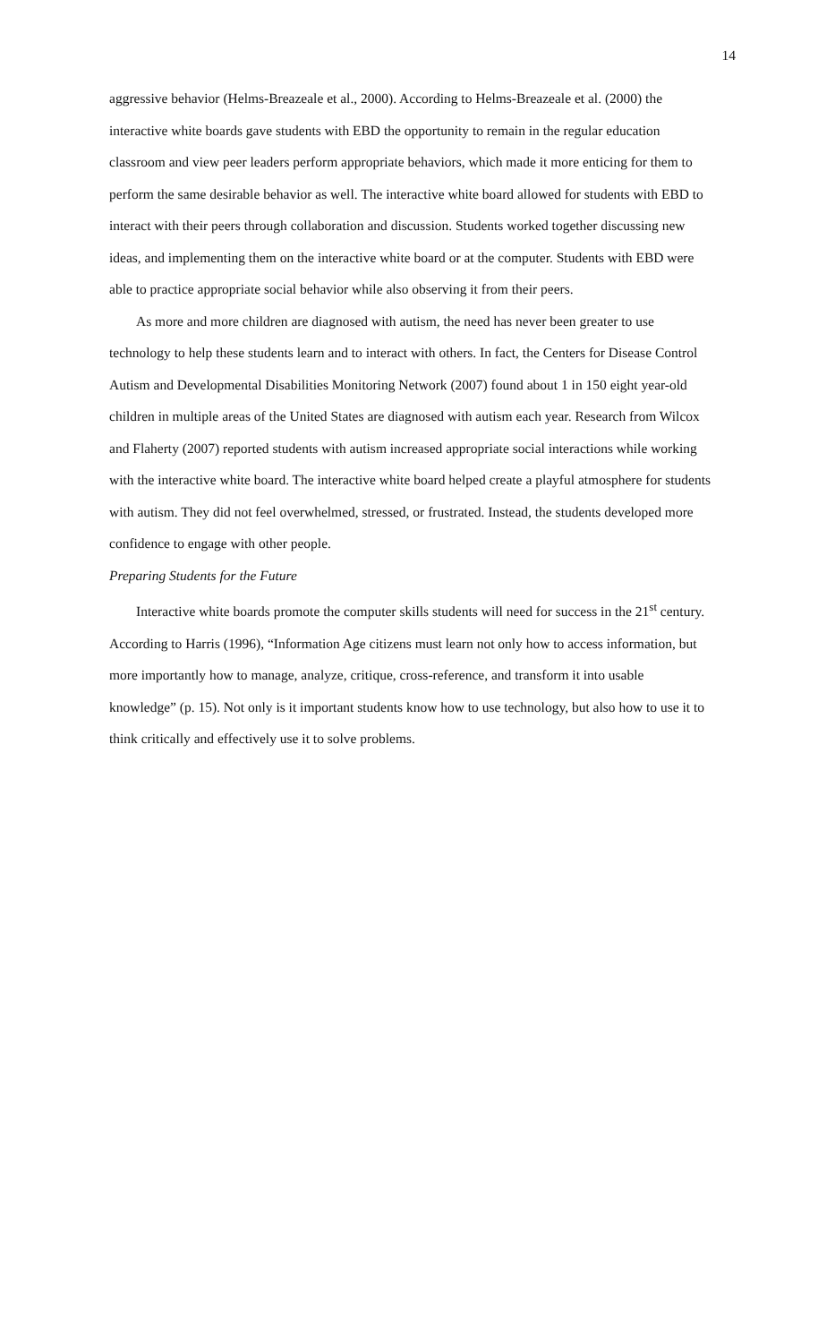14
aggressive behavior (Helms-Breazeale et al., 2000). According to Helms-Breazeale et al. (2000) the interactive white boards gave students with EBD the opportunity to remain in the regular education classroom and view peer leaders perform appropriate behaviors, which made it more enticing for them to perform the same desirable behavior as well. The interactive white board allowed for students with EBD to interact with their peers through collaboration and discussion. Students worked together discussing new ideas, and implementing them on the interactive white board or at the computer. Students with EBD were able to practice appropriate social behavior while also observing it from their peers.
As more and more children are diagnosed with autism, the need has never been greater to use technology to help these students learn and to interact with others. In fact, the Centers for Disease Control Autism and Developmental Disabilities Monitoring Network (2007) found about 1 in 150 eight year-old children in multiple areas of the United States are diagnosed with autism each year. Research from Wilcox and Flaherty (2007) reported students with autism increased appropriate social interactions while working with the interactive white board. The interactive white board helped create a playful atmosphere for students with autism. They did not feel overwhelmed, stressed, or frustrated. Instead, the students developed more confidence to engage with other people.
Preparing Students for the Future
Interactive white boards promote the computer skills students will need for success in the 21<sup>st</sup> century. According to Harris (1996), “Information Age citizens must learn not only how to access information, but more importantly how to manage, analyze, critique, cross-reference, and transform it into usable knowledge” (p. 15). Not only is it important students know how to use technology, but also how to use it to think critically and effectively use it to solve problems.